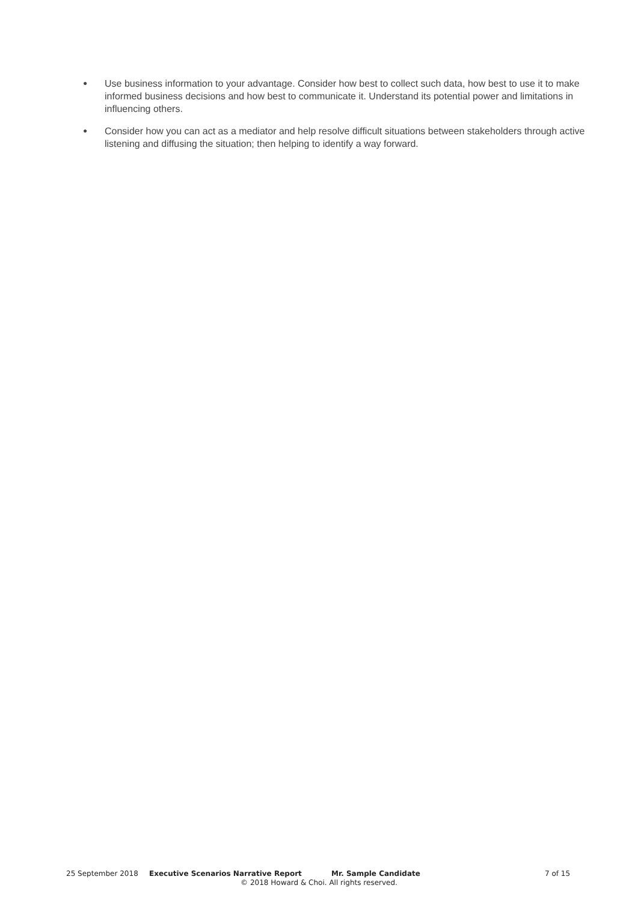● Use business information to your advantage. Consider how best to collect such data, how best to use it to make informed business decisions and how best to communicate it. Understand its potential power and limitations in influencing others.
● Consider how you can act as a mediator and help resolve difficult situations between stakeholders through active listening and diffusing the situation; then helping to identify a way forward.
25 September 2018 Executive Scenarios Narrative Report Mr. Sample Candidate 7 of 15
© 2018 Howard & Choi. All rights reserved.